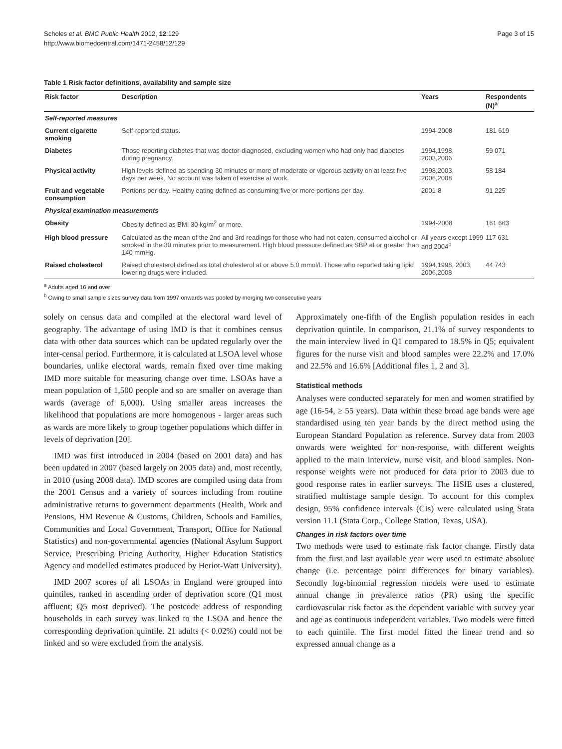Scholes et al. BMC Public Health 2012, 12:129
http://www.biomedcentral.com/1471-2458/12/129
Page 3 of 15
Table 1 Risk factor definitions, availability and sample size
| Risk factor | Description | Years | Respondents (N)<sup>a</sup> |
| --- | --- | --- | --- |
| Self-reported measures | | | |
| Current cigarette smoking | Self-reported status. | 1994-2008 | 181 619 |
| Diabetes | Those reporting diabetes that was doctor-diagnosed, excluding women who had only had diabetes during pregnancy. | 1994,1998, 2003,2006 | 59 071 |
| Physical activity | High levels defined as spending 30 minutes or more of moderate or vigorous activity on at least five days per week. No account was taken of exercise at work. | 1998,2003, 2006,2008 | 58 184 |
| Fruit and vegetable consumption | Portions per day. Healthy eating defined as consuming five or more portions per day. | 2001-8 | 91 225 |
| Physical examination measurements | | | |
| Obesity | Obesity defined as BMI 30 kg/m<sup>2</sup> or more. | 1994-2008 | 161 663 |
| High blood pressure | Calculated as the mean of the 2nd and 3rd readings for those who had not eaten, consumed alcohol or smoked in the 30 minutes prior to measurement. High blood pressure defined as SBP at or greater than 140 mmHg. | All years except 1999 and 2004<sup>b</sup> | 117 631 |
| Raised cholesterol | Raised cholesterol defined as total cholesterol at or above 5.0 mmol/l. Those who reported taking lipid lowering drugs were included. | 1994,1998, 2003, 2006,2008 | 44 743 |
<sup>a</sup> Adults aged 16 and over
<sup>b</sup> Owing to small sample sizes survey data from 1997 onwards was pooled by merging two consecutive years
solely on census data and compiled at the electoral ward level of geography. The advantage of using IMD is that it combines census data with other data sources which can be updated regularly over the inter-censal period. Furthermore, it is calculated at LSOA level whose boundaries, unlike electoral wards, remain fixed over time making IMD more suitable for measuring change over time. LSOAs have a mean population of 1,500 people and so are smaller on average than wards (average of 6,000). Using smaller areas increases the likelihood that populations are more homogenous - larger areas such as wards are more likely to group together populations which differ in levels of deprivation [20].
IMD was first introduced in 2004 (based on 2001 data) and has been updated in 2007 (based largely on 2005 data) and, most recently, in 2010 (using 2008 data). IMD scores are compiled using data from the 2001 Census and a variety of sources including from routine administrative returns to government departments (Health, Work and Pensions, HM Revenue & Customs, Children, Schools and Families, Communities and Local Government, Transport, Office for National Statistics) and non-governmental agencies (National Asylum Support Service, Prescribing Pricing Authority, Higher Education Statistics Agency and modelled estimates produced by Heriot-Watt University).
IMD 2007 scores of all LSOAs in England were grouped into quintiles, ranked in ascending order of deprivation score (Q1 most affluent; Q5 most deprived). The postcode address of responding households in each survey was linked to the LSOA and hence the corresponding deprivation quintile. 21 adults (< 0.02%) could not be linked and so were excluded from the analysis.
Approximately one-fifth of the English population resides in each deprivation quintile. In comparison, 21.1% of survey respondents to the main interview lived in Q1 compared to 18.5% in Q5; equivalent figures for the nurse visit and blood samples were 22.2% and 17.0% and 22.5% and 16.6% [Additional files 1, 2 and 3].
Statistical methods
Analyses were conducted separately for men and women stratified by age (16-54, ≥ 55 years). Data within these broad age bands were age standardised using ten year bands by the direct method using the European Standard Population as reference. Survey data from 2003 onwards were weighted for non-response, with different weights applied to the main interview, nurse visit, and blood samples. Non-response weights were not produced for data prior to 2003 due to good response rates in earlier surveys. The HSfE uses a clustered, stratified multistage sample design. To account for this complex design, 95% confidence intervals (CIs) were calculated using Stata version 11.1 (Stata Corp., College Station, Texas, USA).
Changes in risk factors over time
Two methods were used to estimate risk factor change. Firstly data from the first and last available year were used to estimate absolute change (i.e. percentage point differences for binary variables). Secondly log-binomial regression models were used to estimate annual change in prevalence ratios (PR) using the specific cardiovascular risk factor as the dependent variable with survey year and age as continuous independent variables. Two models were fitted to each quintile. The first model fitted the linear trend and so expressed annual change as a